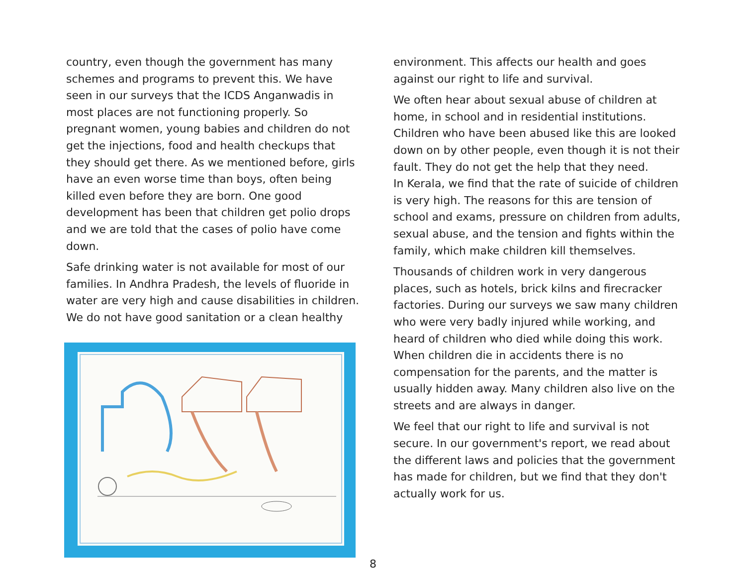country, even though the government has many schemes and programs to prevent this. We have seen in our surveys that the ICDS Anganwadis in most places are not functioning properly. So pregnant women, young babies and children do not get the injections, food and health checkups that they should get there. As we mentioned before, girls have an even worse time than boys, often being killed even before they are born. One good development has been that children get polio drops and we are told that the cases of polio have come down.
Safe drinking water is not available for most of our families. In Andhra Pradesh, the levels of fluoride in water are very high and cause disabilities in children. We do not have good sanitation or a clean healthy
environment. This affects our health and goes against our right to life and survival.
We often hear about sexual abuse of children at home, in school and in residential institutions. Children who have been abused like this are looked down on by other people, even though it is not their fault. They do not get the help that they need.
In Kerala, we find that the rate of suicide of children is very high. The reasons for this are tension of school and exams, pressure on children from adults, sexual abuse, and the tension and fights within the family, which make children kill themselves.
Thousands of children work in very dangerous places, such as hotels, brick kilns and firecracker factories. During our surveys we saw many children who were very badly injured while working, and heard of children who died while doing this work. When children die in accidents there is no compensation for the parents, and the matter is usually hidden away. Many children also live on the streets and are always in danger.
We feel that our right to life and survival is not secure. In our government's report, we read about the different laws and policies that the government has made for children, but we find that they don't actually work for us.
8